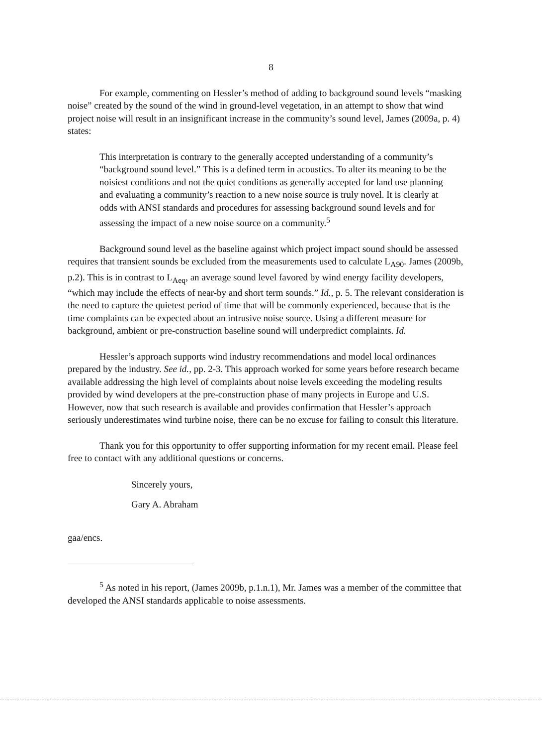8
For example, commenting on Hessler’s method of adding to background sound levels “masking noise” created by the sound of the wind in ground-level vegetation, in an attempt to show that wind project noise will result in an insignificant increase in the community’s sound level, James (2009a, p. 4) states:
This interpretation is contrary to the generally accepted understanding of a community’s “background sound level.” This is a defined term in acoustics. To alter its meaning to be the noisiest conditions and not the quiet conditions as generally accepted for land use planning and evaluating a community’s reaction to a new noise source is truly novel. It is clearly at odds with ANSI standards and procedures for assessing background sound levels and for assessing the impact of a new noise source on a community.<sup>5</sup>
Background sound level as the baseline against which project impact sound should be assessed requires that transient sounds be excluded from the measurements used to calculate L<sub>A90</sub>. James (2009b, p.2). This is in contrast to L<sub>Aeq</sub>, an average sound level favored by wind energy facility developers, “which may include the effects of near-by and short term sounds.” Id., p. 5. The relevant consideration is the need to capture the quietest period of time that will be commonly experienced, because that is the time complaints can be expected about an intrusive noise source. Using a different measure for background, ambient or pre-construction baseline sound will underpredict complaints. Id.
Hessler’s approach supports wind industry recommendations and model local ordinances prepared by the industry. See id., pp. 2-3. This approach worked for some years before research became available addressing the high level of complaints about noise levels exceeding the modeling results provided by wind developers at the pre-construction phase of many projects in Europe and U.S. However, now that such research is available and provides confirmation that Hessler’s approach seriously underestimates wind turbine noise, there can be no excuse for failing to consult this literature.
Thank you for this opportunity to offer supporting information for my recent email. Please feel free to contact with any additional questions or concerns.
Sincerely yours,
Gary A. Abraham
gaa/encs.
<sup>5</sup> As noted in his report, (James 2009b, p.1.n.1), Mr. James was a member of the committee that developed the ANSI standards applicable to noise assessments.